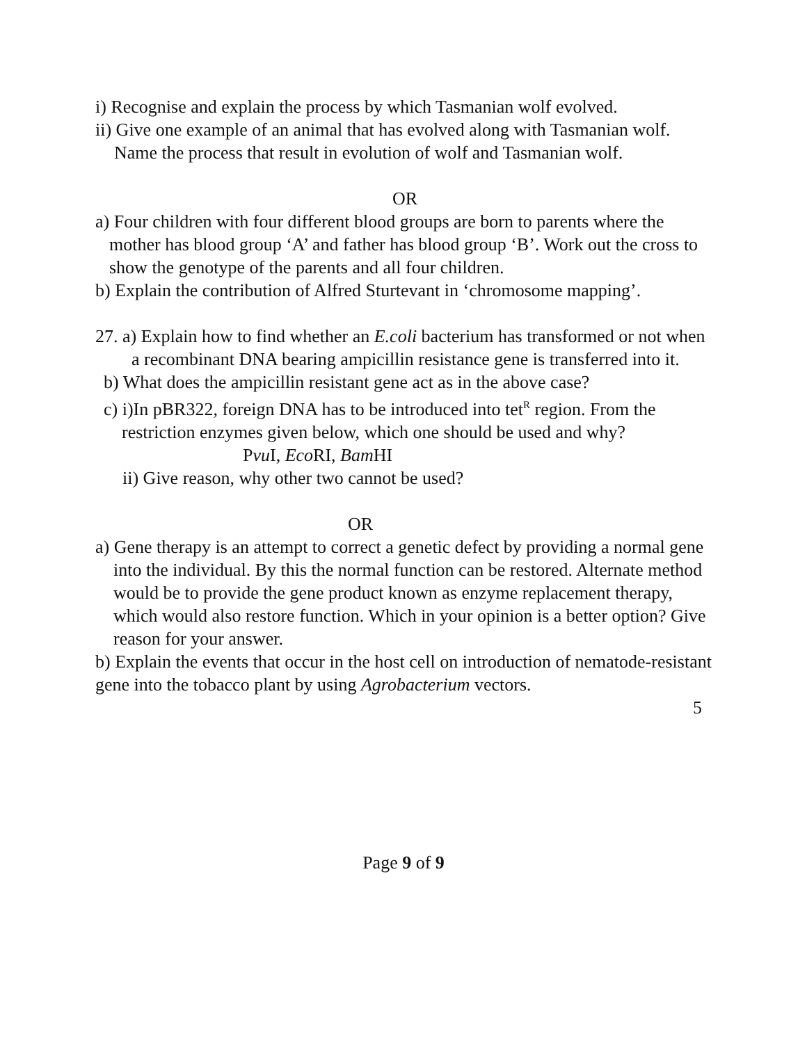i) Recognise and explain the process by which Tasmanian wolf evolved.
ii) Give one example of an animal that has evolved along with Tasmanian wolf. Name the process that result in evolution of wolf and Tasmanian wolf.
OR
a) Four children with four different blood groups are born to parents where the mother has blood group ‘A’ and father has blood group ‘B’. Work out the cross to show the genotype of the parents and all four children.
b) Explain the contribution of Alfred Sturtevant in ‘chromosome mapping’.
27. a) Explain how to find whether an E.coli bacterium has transformed or not when a recombinant DNA bearing ampicillin resistance gene is transferred into it.
b) What does the ampicillin resistant gene act as in the above case?
c) i)In pBR322, foreign DNA has to be introduced into tet<sup>R</sup> region. From the restriction enzymes given below, which one should be used and why?
Pvu I, Eco RI, Bam HI
ii) Give reason, why other two cannot be used?
OR
a) Gene therapy is an attempt to correct a genetic defect by providing a normal gene into the individual. By this the normal function can be restored. Alternate method would be to provide the gene product known as enzyme replacement therapy, which would also restore function. Which in your opinion is a better option? Give reason for your answer.
b) Explain the events that occur in the host cell on introduction of nematode-resistant gene into the tobacco plant by using Agrobacterium vectors.
5
Page 9 of 9